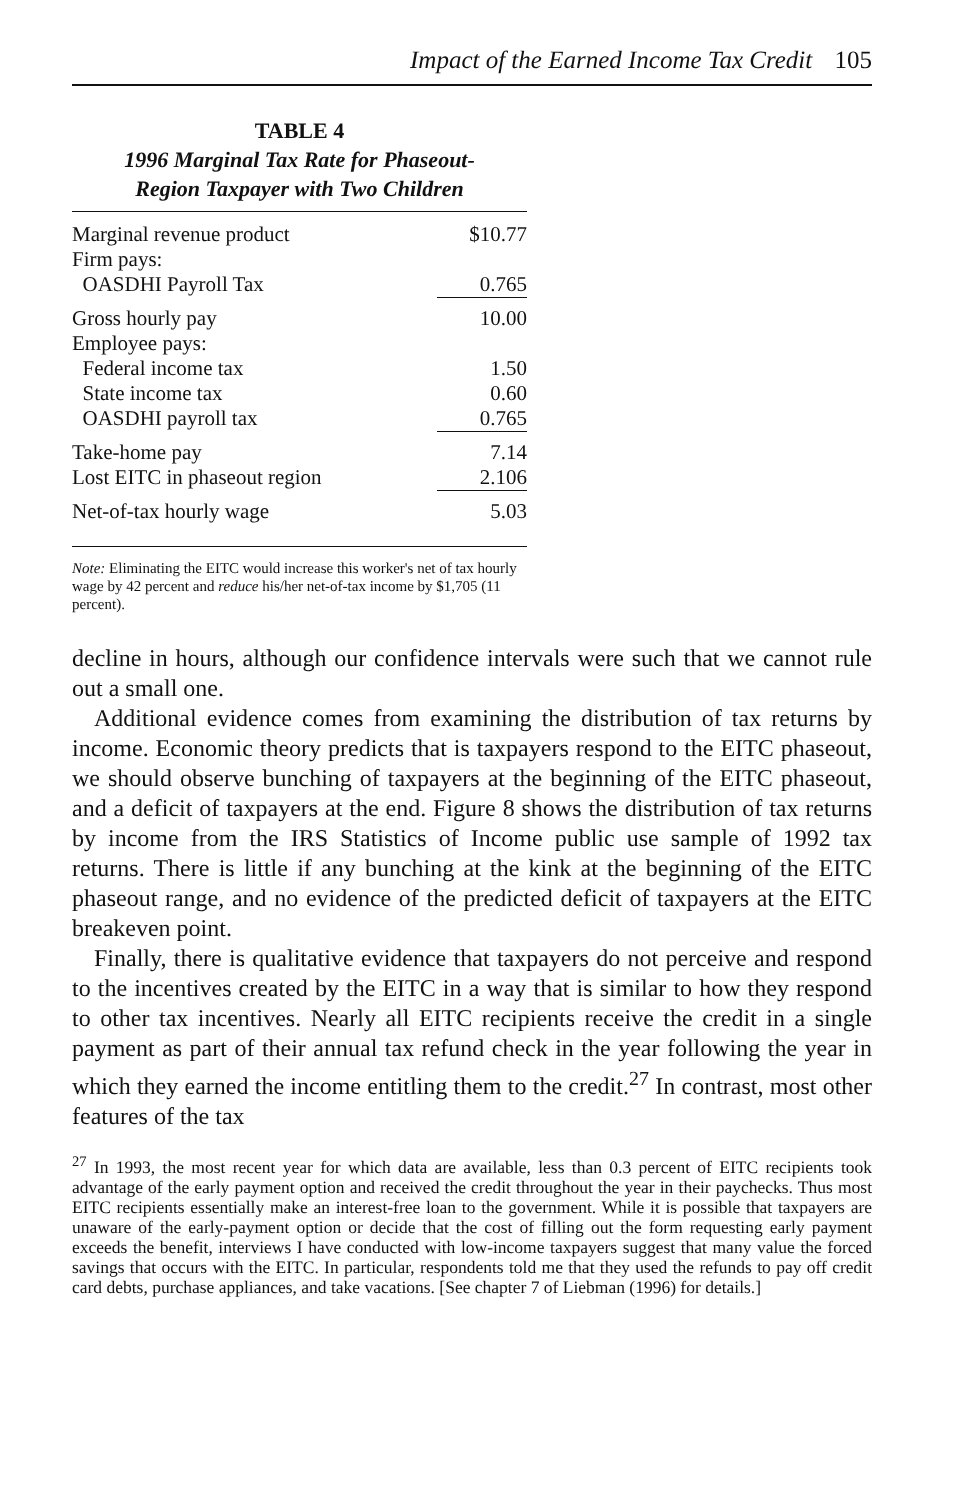Impact of the Earned Income Tax Credit 105
TABLE 4
1996 Marginal Tax Rate for Phaseout-
Region Taxpayer with Two Children
| Marginal revenue product | $10.77 |
| Firm pays: | |
| OASDHI Payroll Tax | 0.765 |
| Gross hourly pay | 10.00 |
| Employee pays: | |
| Federal income tax | 1.50 |
| State income tax | 0.60 |
| OASDHI payroll tax | 0.765 |
| Take-home pay | 7.14 |
| Lost EITC in phaseout region | 2.106 |
| Net-of-tax hourly wage | 5.03 |
Note: Eliminating the EITC would increase this worker's net of tax hourly wage by 42 percent and reduce his/her net-of-tax income by $1,705 (11 percent).
decline in hours, although our confidence intervals were such that we cannot rule out a small one.
Additional evidence comes from examining the distribution of tax returns by income. Economic theory predicts that is taxpayers respond to the EITC phaseout, we should observe bunching of taxpayers at the beginning of the EITC phaseout, and a deficit of taxpayers at the end. Figure 8 shows the distribution of tax returns by income from the IRS Statistics of Income public use sample of 1992 tax returns. There is little if any bunching at the kink at the beginning of the EITC phaseout range, and no evidence of the predicted deficit of taxpayers at the EITC breakeven point.
Finally, there is qualitative evidence that taxpayers do not perceive and respond to the incentives created by the EITC in a way that is similar to how they respond to other tax incentives. Nearly all EITC recipients receive the credit in a single payment as part of their annual tax refund check in the year following the year in which they earned the income entitling them to the credit.<sup>27</sup> In contrast, most other features of the tax
<sup>27</sup> In 1993, the most recent year for which data are available, less than 0.3 percent of EITC recipients took advantage of the early payment option and received the credit throughout the year in their paychecks. Thus most EITC recipients essentially make an interest-free loan to the government. While it is possible that taxpayers are unaware of the early-payment option or decide that the cost of filling out the form requesting early payment exceeds the benefit, interviews I have conducted with low-income taxpayers suggest that many value the forced savings that occurs with the EITC. In particular, respondents told me that they used the refunds to pay off credit card debts, purchase appliances, and take vacations. [See chapter 7 of Liebman (1996) for details.]